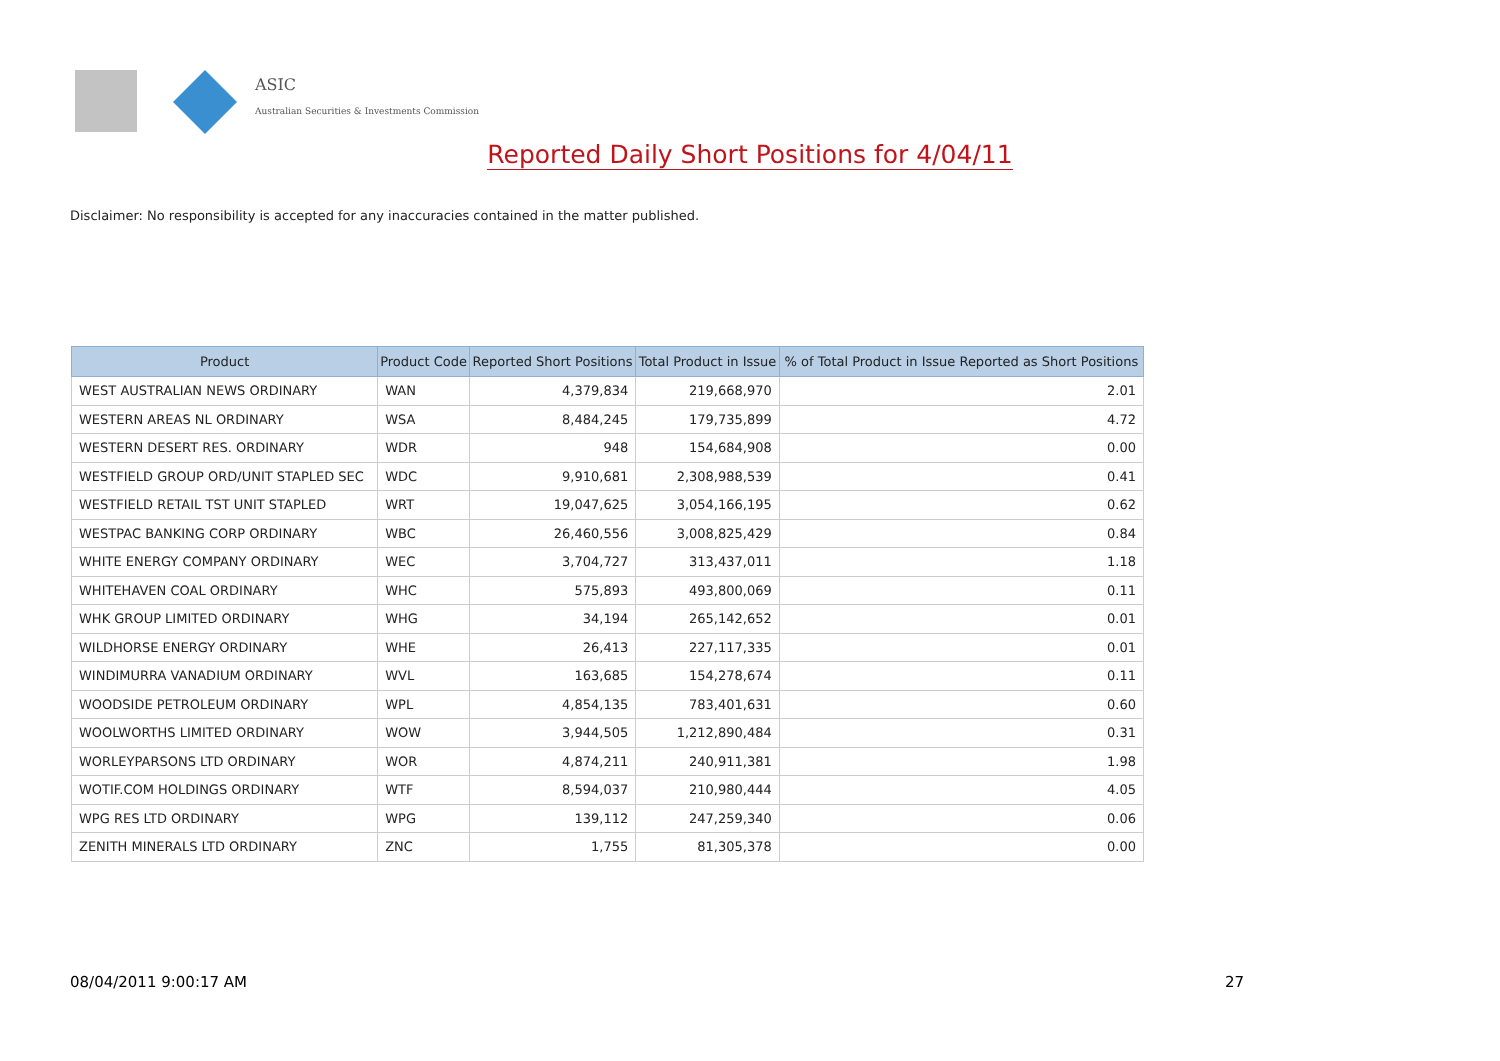ASIC
Australian Securities & Investments Commission
Reported Daily Short Positions for 4/04/11
Disclaimer: No responsibility is accepted for any inaccuracies contained in the matter published.
| Product | Product Code | Reported Short Positions | Total Product in Issue | % of Total Product in Issue Reported as Short Positions |
| --- | --- | --- | --- | --- |
| WEST AUSTRALIAN NEWS ORDINARY | WAN | 4,379,834 | 219,668,970 | 2.01 |
| WESTERN AREAS NL ORDINARY | WSA | 8,484,245 | 179,735,899 | 4.72 |
| WESTERN DESERT RES. ORDINARY | WDR | 948 | 154,684,908 | 0.00 |
| WESTFIELD GROUP ORD/UNIT STAPLED SEC | WDC | 9,910,681 | 2,308,988,539 | 0.41 |
| WESTFIELD RETAIL TST UNIT STAPLED | WRT | 19,047,625 | 3,054,166,195 | 0.62 |
| WESTPAC BANKING CORP ORDINARY | WBC | 26,460,556 | 3,008,825,429 | 0.84 |
| WHITE ENERGY COMPANY ORDINARY | WEC | 3,704,727 | 313,437,011 | 1.18 |
| WHITEHAVEN COAL ORDINARY | WHC | 575,893 | 493,800,069 | 0.11 |
| WHK GROUP LIMITED ORDINARY | WHG | 34,194 | 265,142,652 | 0.01 |
| WILDHORSE ENERGY ORDINARY | WHE | 26,413 | 227,117,335 | 0.01 |
| WINDIMURRA VANADIUM ORDINARY | WVL | 163,685 | 154,278,674 | 0.11 |
| WOODSIDE PETROLEUM ORDINARY | WPL | 4,854,135 | 783,401,631 | 0.60 |
| WOOLWORTHS LIMITED ORDINARY | WOW | 3,944,505 | 1,212,890,484 | 0.31 |
| WORLEYPARSONS LTD ORDINARY | WOR | 4,874,211 | 240,911,381 | 1.98 |
| WOTIF.COM HOLDINGS ORDINARY | WTF | 8,594,037 | 210,980,444 | 4.05 |
| WPG RES LTD ORDINARY | WPG | 139,112 | 247,259,340 | 0.06 |
| ZENITH MINERALS LTD ORDINARY | ZNC | 1,755 | 81,305,378 | 0.00 |
08/04/2011 9:00:17 AM 27